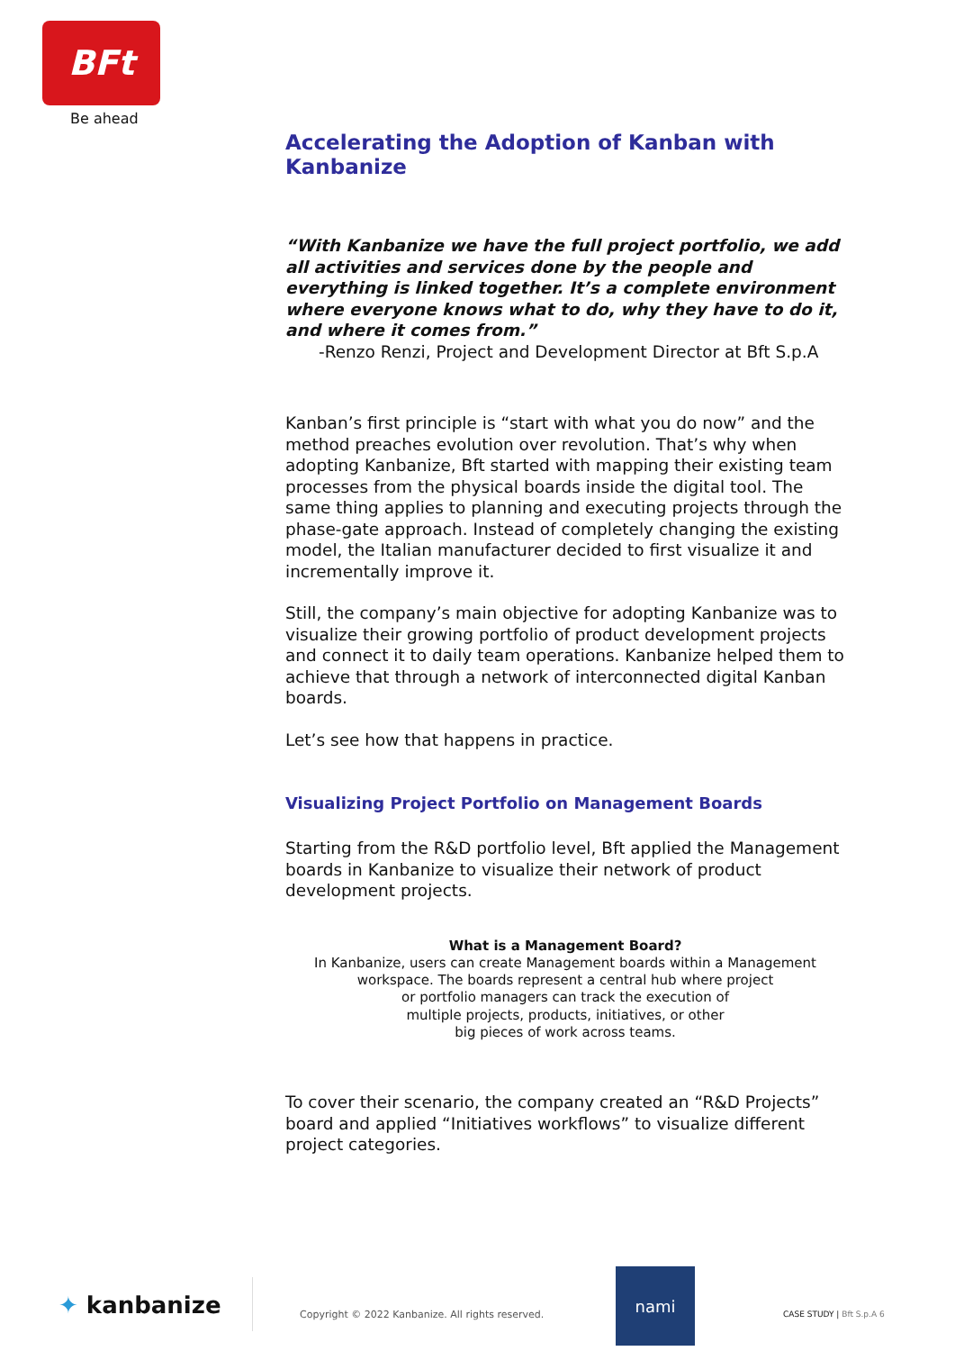BFt
Be ahead
Accelerating the Adoption of Kanban with Kanbanize
“With Kanbanize we have the full project portfolio, we add all activities and services done by the people and everything is linked together. It’s a complete environment where everyone knows what to do, why they have to do it, and where it comes from.”
-Renzo Renzi, Project and Development Director at Bft S.p.A
Kanban’s first principle is “start with what you do now” and the method preaches evolution over revolution. That’s why when adopting Kanbanize, Bft started with mapping their existing team processes from the physical boards inside the digital tool. The same thing applies to planning and executing projects through the phase-gate approach. Instead of completely changing the existing model, the Italian manufacturer decided to first visualize it and incrementally improve it.
Still, the company’s main objective for adopting Kanbanize was to visualize their growing portfolio of product development projects and connect it to daily team operations. Kanbanize helped them to achieve that through a network of interconnected digital Kanban boards.
Let’s see how that happens in practice.
Visualizing Project Portfolio on Management Boards
Starting from the R&D portfolio level, Bft applied the Management boards in Kanbanize to visualize their network of product development projects.
What is a Management Board?
In Kanbanize, users can create Management boards within a Management workspace. The boards represent a central hub where project
or portfolio managers can track the execution of
multiple projects, products, initiatives, or other
big pieces of work across teams.
To cover their scenario, the company created an “R&D Projects” board and applied “Initiatives workflows” to visualize different project categories.
✦ kanbanize Copyright © 2022 Kanbanize. All rights reserved.
nami
CASE STUDY | Bft S.p.A 6